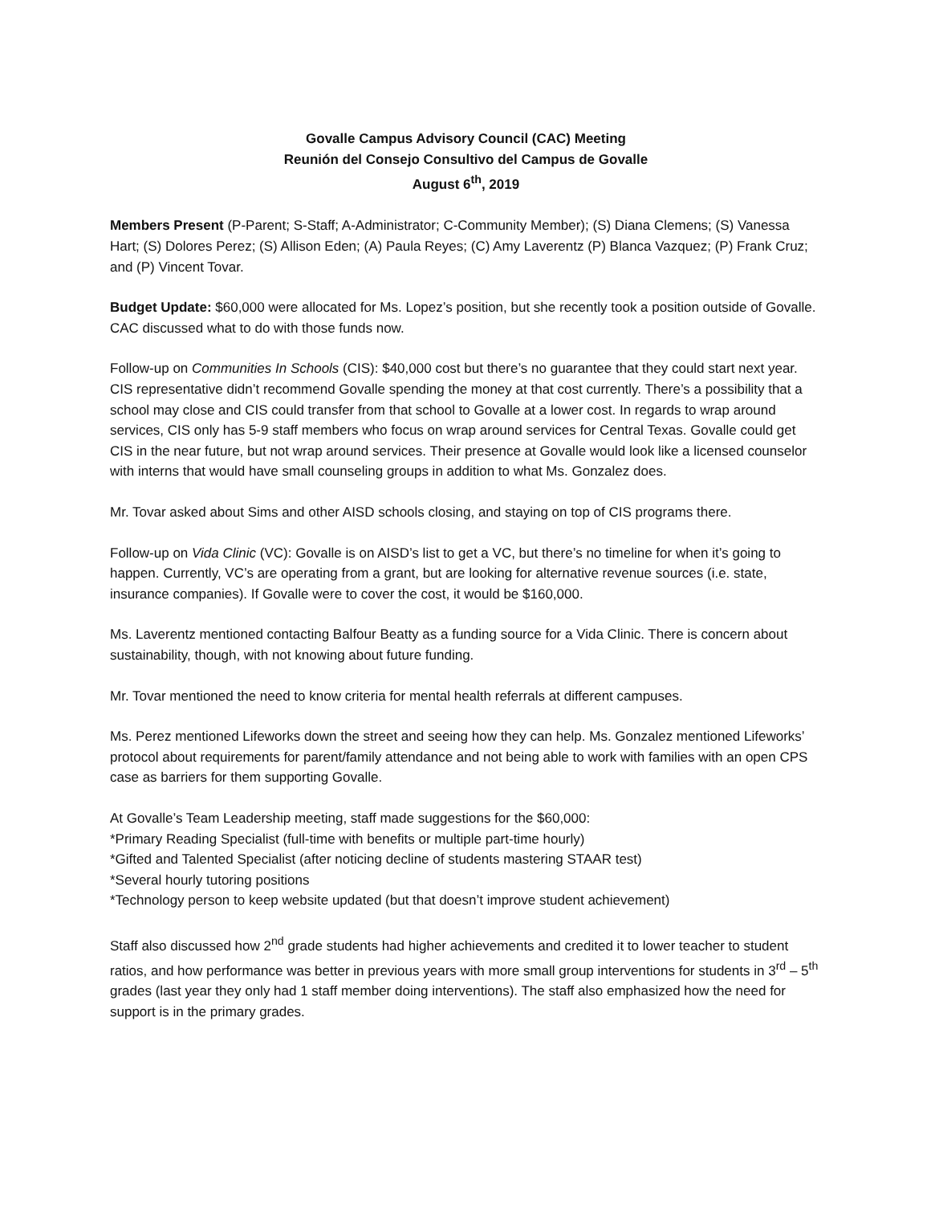Govalle Campus Advisory Council (CAC) Meeting
Reunión del Consejo Consultivo del Campus de Govalle
August 6<sup>th</sup>, 2019
Members Present (P-Parent; S-Staff; A-Administrator; C-Community Member); (S) Diana Clemens; (S) Vanessa Hart; (S) Dolores Perez; (S) Allison Eden; (A) Paula Reyes; (C) Amy Laverentz (P) Blanca Vazquez; (P) Frank Cruz; and (P) Vincent Tovar.
Budget Update: $60,000 were allocated for Ms. Lopez’s position, but she recently took a position outside of Govalle. CAC discussed what to do with those funds now.
Follow-up on Communities In Schools (CIS): $40,000 cost but there’s no guarantee that they could start next year. CIS representative didn’t recommend Govalle spending the money at that cost currently. There’s a possibility that a school may close and CIS could transfer from that school to Govalle at a lower cost. In regards to wrap around services, CIS only has 5-9 staff members who focus on wrap around services for Central Texas. Govalle could get CIS in the near future, but not wrap around services. Their presence at Govalle would look like a licensed counselor with interns that would have small counseling groups in addition to what Ms. Gonzalez does.
Mr. Tovar asked about Sims and other AISD schools closing, and staying on top of CIS programs there.
Follow-up on Vida Clinic (VC): Govalle is on AISD’s list to get a VC, but there’s no timeline for when it’s going to happen. Currently, VC’s are operating from a grant, but are looking for alternative revenue sources (i.e. state, insurance companies). If Govalle were to cover the cost, it would be $160,000.
Ms. Laverentz mentioned contacting Balfour Beatty as a funding source for a Vida Clinic. There is concern about sustainability, though, with not knowing about future funding.
Mr. Tovar mentioned the need to know criteria for mental health referrals at different campuses.
Ms. Perez mentioned Lifeworks down the street and seeing how they can help. Ms. Gonzalez mentioned Lifeworks’ protocol about requirements for parent/family attendance and not being able to work with families with an open CPS case as barriers for them supporting Govalle.
At Govalle’s Team Leadership meeting, staff made suggestions for the $60,000:
*Primary Reading Specialist (full-time with benefits or multiple part-time hourly)
*Gifted and Talented Specialist (after noticing decline of students mastering STAAR test)
*Several hourly tutoring positions
*Technology person to keep website updated (but that doesn’t improve student achievement)
Staff also discussed how 2<sup>nd</sup> grade students had higher achievements and credited it to lower teacher to student ratios, and how performance was better in previous years with more small group interventions for students in 3<sup>rd</sup> – 5<sup>th</sup> grades (last year they only had 1 staff member doing interventions). The staff also emphasized how the need for support is in the primary grades.